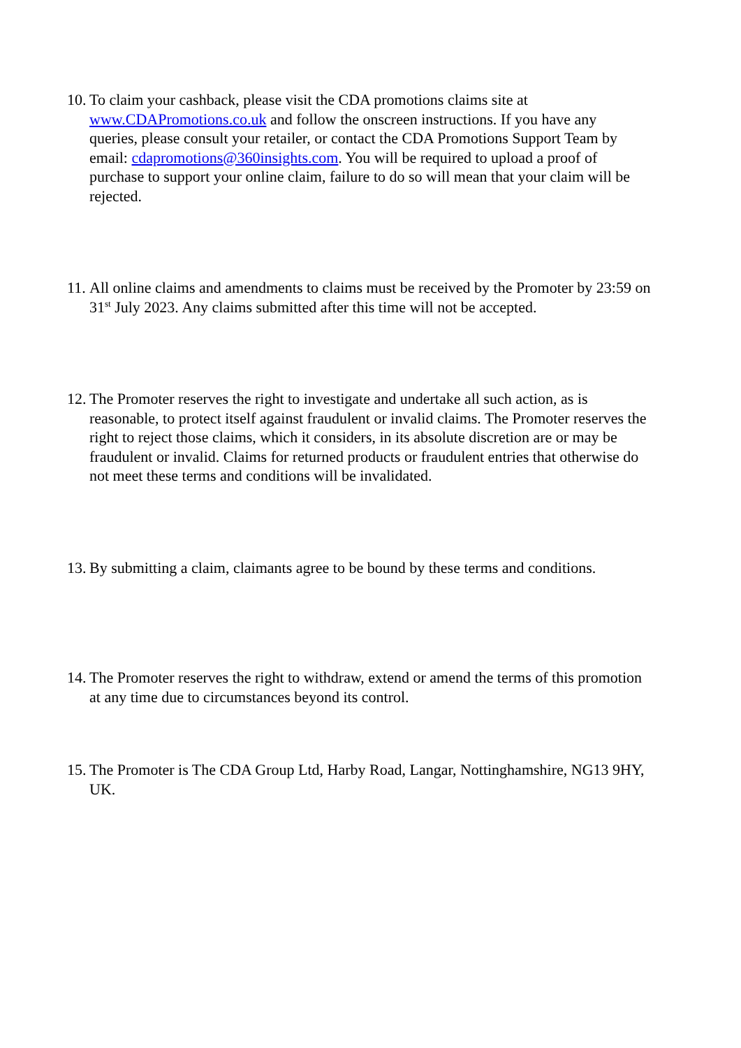10. To claim your cashback, please visit the CDA promotions claims site at www.CDAPromotions.co.uk and follow the onscreen instructions. If you have any queries, please consult your retailer, or contact the CDA Promotions Support Team by email: cdapromotions@360insights.com. You will be required to upload a proof of purchase to support your online claim, failure to do so will mean that your claim will be rejected.
11. All online claims and amendments to claims must be received by the Promoter by 23:59 on 31<sup>st</sup> July 2023. Any claims submitted after this time will not be accepted.
12. The Promoter reserves the right to investigate and undertake all such action, as is reasonable, to protect itself against fraudulent or invalid claims. The Promoter reserves the right to reject those claims, which it considers, in its absolute discretion are or may be fraudulent or invalid. Claims for returned products or fraudulent entries that otherwise do not meet these terms and conditions will be invalidated.
13. By submitting a claim, claimants agree to be bound by these terms and conditions.
14. The Promoter reserves the right to withdraw, extend or amend the terms of this promotion at any time due to circumstances beyond its control.
15. The Promoter is The CDA Group Ltd, Harby Road, Langar, Nottinghamshire, NG13 9HY, UK.